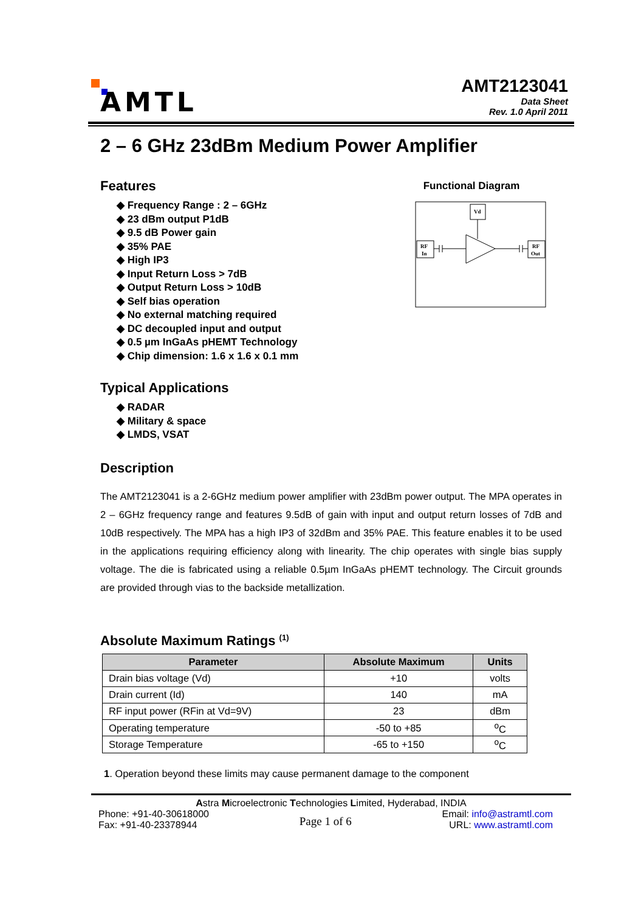AMTL
AMT2123041
Data Sheet
Rev. 1.0 April 2011
2 – 6 GHz 23dBm Medium Power Amplifier
Features
◆ Frequency Range : 2 – 6GHz
◆ 23 dBm output P1dB
◆ 9.5 dB Power gain
◆ 35% PAE
◆ High IP3
◆ Input Return Loss > 7dB
◆ Output Return Loss > 10dB
◆ Self bias operation
◆ No external matching required
◆ DC decoupled input and output
◆ 0.5 µm InGaAs pHEMT Technology
◆ Chip dimension: 1.6 x 1.6 x 0.1 mm
Functional Diagram
Vd
RF
In
RF
Out
Typical Applications
◆ RADAR
◆ Military & space
◆ LMDS, VSAT
Description
The AMT2123041 is a 2-6GHz medium power amplifier with 23dBm power output. The MPA operates in 2 – 6GHz frequency range and features 9.5dB of gain with input and output return losses of 7dB and 10dB respectively. The MPA has a high IP3 of 32dBm and 35% PAE. This feature enables it to be used in the applications requiring efficiency along with linearity. The chip operates with single bias supply voltage. The die is fabricated using a reliable 0.5µm InGaAs pHEMT technology. The Circuit grounds are provided through vias to the backside metallization.
Absolute Maximum Ratings <sup>(1)</sup>
| Parameter | Absolute Maximum | Units |
| --- | --- | --- |
| Drain bias voltage (Vd) | +10 | volts |
| Drain current (Id) | 140 | mA |
| RF input power (RFin at Vd=9V) | 23 | dBm |
| Operating temperature | -50 to +85 | <sup>o</sup> C |
| Storage Temperature | -65 to +150 | <sup>o</sup> C |
1. Operation beyond these limits may cause permanent damage to the component
Astra Microelectronic Technologies Limited, Hyderabad, INDIA
Phone: +91-40-30618000
Fax: +91-40-23378944
Page 1 of 6
Email: info@astramtl.com
URL: www.astramtl.com